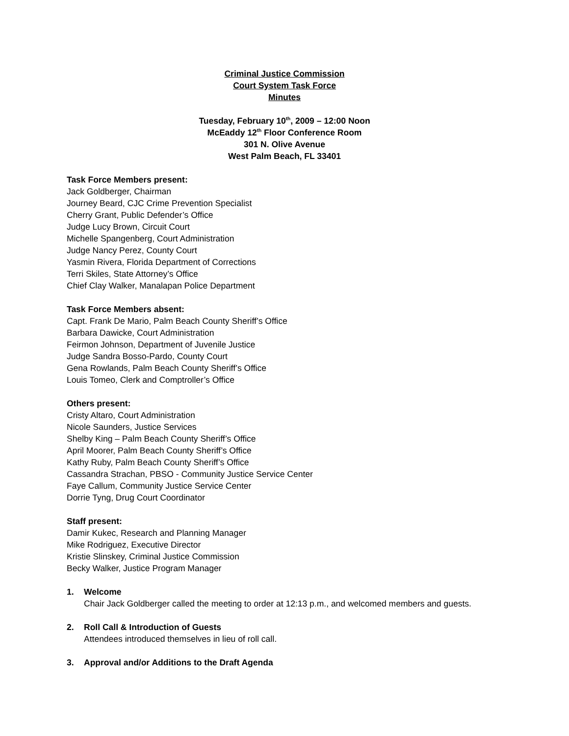Criminal Justice Commission
Court System Task Force
Minutes
Tuesday, February 10<sup>th</sup>, 2009 – 12:00 Noon
McEaddy 12<sup>th</sup> Floor Conference Room
301 N. Olive Avenue
West Palm Beach, FL 33401
Task Force Members present:
Jack Goldberger, Chairman
Journey Beard, CJC Crime Prevention Specialist
Cherry Grant, Public Defender’s Office
Judge Lucy Brown, Circuit Court
Michelle Spangenberg, Court Administration
Judge Nancy Perez, County Court
Yasmin Rivera, Florida Department of Corrections
Terri Skiles, State Attorney’s Office
Chief Clay Walker, Manalapan Police Department
Task Force Members absent:
Capt. Frank De Mario, Palm Beach County Sheriff’s Office
Barbara Dawicke, Court Administration
Feirmon Johnson, Department of Juvenile Justice
Judge Sandra Bosso-Pardo, County Court
Gena Rowlands, Palm Beach County Sheriff’s Office
Louis Tomeo, Clerk and Comptroller’s Office
Others present:
Cristy Altaro, Court Administration
Nicole Saunders, Justice Services
Shelby King – Palm Beach County Sheriff’s Office
April Moorer, Palm Beach County Sheriff’s Office
Kathy Ruby, Palm Beach County Sheriff’s Office
Cassandra Strachan, PBSO - Community Justice Service Center
Faye Callum, Community Justice Service Center
Dorrie Tyng, Drug Court Coordinator
Staff present:
Damir Kukec, Research and Planning Manager
Mike Rodriguez, Executive Director
Kristie Slinskey, Criminal Justice Commission
Becky Walker, Justice Program Manager
1. Welcome
Chair Jack Goldberger called the meeting to order at 12:13 p.m., and welcomed members and guests.
2. Roll Call & Introduction of Guests
Attendees introduced themselves in lieu of roll call.
3. Approval and/or Additions to the Draft Agenda